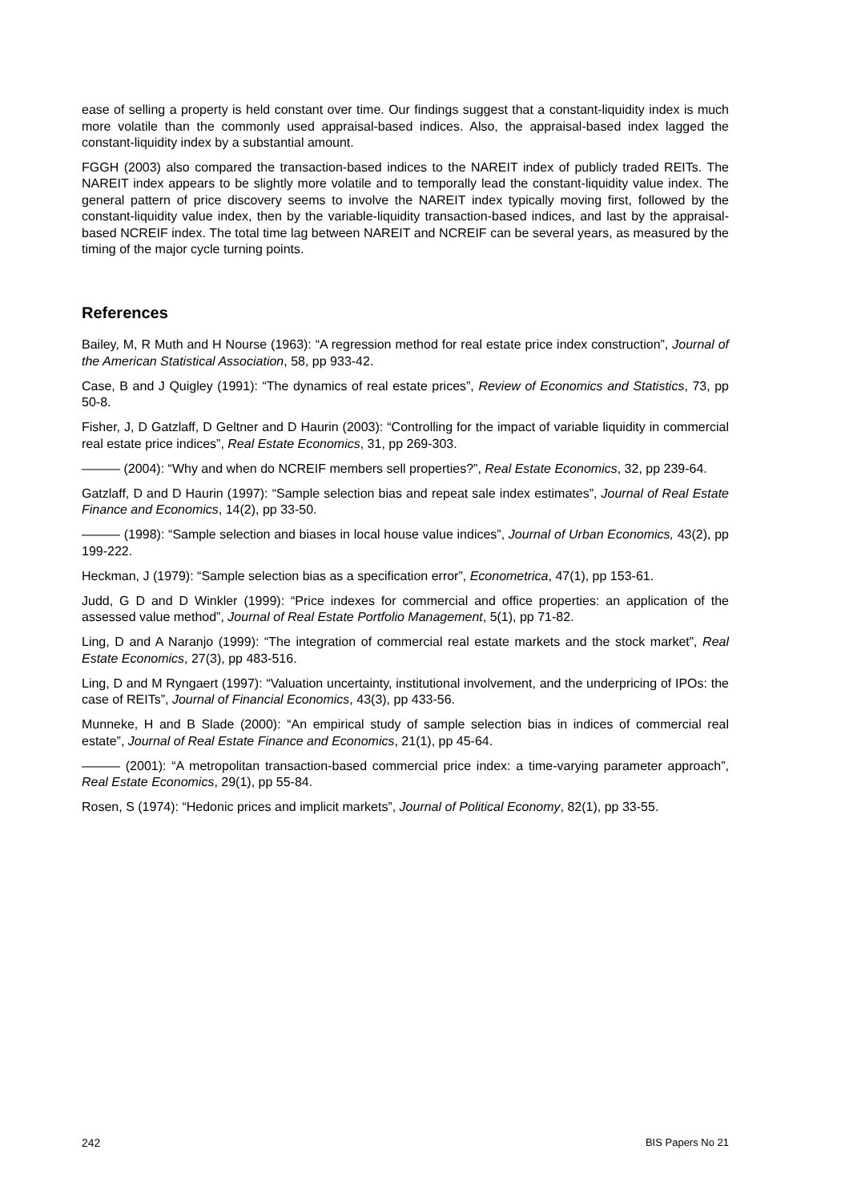ease of selling a property is held constant over time. Our findings suggest that a constant-liquidity index is much more volatile than the commonly used appraisal-based indices. Also, the appraisal-based index lagged the constant-liquidity index by a substantial amount.
FGGH (2003) also compared the transaction-based indices to the NAREIT index of publicly traded REITs. The NAREIT index appears to be slightly more volatile and to temporally lead the constant-liquidity value index. The general pattern of price discovery seems to involve the NAREIT index typically moving first, followed by the constant-liquidity value index, then by the variable-liquidity transaction-based indices, and last by the appraisal-based NCREIF index. The total time lag between NAREIT and NCREIF can be several years, as measured by the timing of the major cycle turning points.
References
Bailey, M, R Muth and H Nourse (1963): “A regression method for real estate price index construction”, Journal of the American Statistical Association, 58, pp 933-42.
Case, B and J Quigley (1991): “The dynamics of real estate prices”, Review of Economics and Statistics, 73, pp 50-8.
Fisher, J, D Gatzlaff, D Geltner and D Haurin (2003): “Controlling for the impact of variable liquidity in commercial real estate price indices”, Real Estate Economics, 31, pp 269-303.
——— (2004): “Why and when do NCREIF members sell properties?”, Real Estate Economics, 32, pp 239-64.
Gatzlaff, D and D Haurin (1997): “Sample selection bias and repeat sale index estimates”, Journal of Real Estate Finance and Economics, 14(2), pp 33-50.
——— (1998): “Sample selection and biases in local house value indices”, Journal of Urban Economics, 43(2), pp 199-222.
Heckman, J (1979): “Sample selection bias as a specification error”, Econometrica, 47(1), pp 153-61.
Judd, G D and D Winkler (1999): “Price indexes for commercial and office properties: an application of the assessed value method”, Journal of Real Estate Portfolio Management, 5(1), pp 71-82.
Ling, D and A Naranjo (1999): “The integration of commercial real estate markets and the stock market”, Real Estate Economics, 27(3), pp 483-516.
Ling, D and M Ryngaert (1997): “Valuation uncertainty, institutional involvement, and the underpricing of IPOs: the case of REITs”, Journal of Financial Economics, 43(3), pp 433-56.
Munneke, H and B Slade (2000): “An empirical study of sample selection bias in indices of commercial real estate”, Journal of Real Estate Finance and Economics, 21(1), pp 45-64.
——— (2001): “A metropolitan transaction-based commercial price index: a time-varying parameter approach”, Real Estate Economics, 29(1), pp 55-84.
Rosen, S (1974): “Hedonic prices and implicit markets”, Journal of Political Economy, 82(1), pp 33-55.
242 BIS Papers No 21